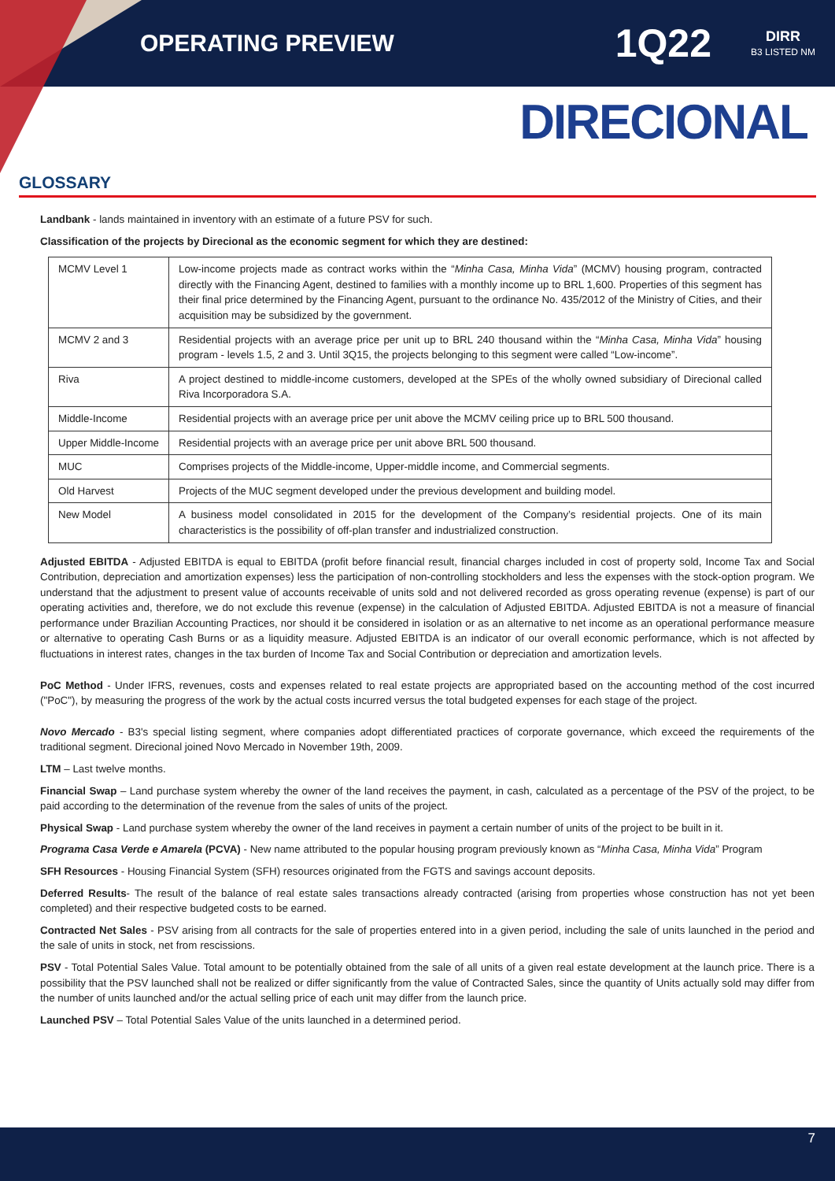OPERATING PREVIEW
1Q22
DIRR
B3 LISTED NM
DIRECIONAL
GLOSSARY
Landbank - lands maintained in inventory with an estimate of a future PSV for such.
Classification of the projects by Direcional as the economic segment for which they are destined:
| MCMV Level 1 | Low-income projects made as contract works within the “ Minha Casa, Minha Vida ” (MCMV) housing program, contracted directly with the Financing Agent, destined to families with a monthly income up to BRL 1,600. Properties of this segment has their final price determined by the Financing Agent, pursuant to the ordinance No. 435/2012 of the Ministry of Cities, and their acquisition may be subsidized by the government. |
| MCMV 2 and 3 | Residential projects with an average price per unit up to BRL 240 thousand within the “ Minha Casa, Minha Vida ” housing program - levels 1.5, 2 and 3. Until 3Q15, the projects belonging to this segment were called “Low-income”. |
| Riva | A project destined to middle-income customers, developed at the SPEs of the wholly owned subsidiary of Direcional called Riva Incorporadora S.A. |
| Middle-Income | Residential projects with an average price per unit above the MCMV ceiling price up to BRL 500 thousand. |
| Upper Middle-Income | Residential projects with an average price per unit above BRL 500 thousand. |
| MUC | Comprises projects of the Middle-income, Upper-middle income, and Commercial segments. |
| Old Harvest | Projects of the MUC segment developed under the previous development and building model. |
| New Model | A business model consolidated in 2015 for the development of the Company’s residential projects. One of its main characteristics is the possibility of off-plan transfer and industrialized construction. |
Adjusted EBITDA - Adjusted EBITDA is equal to EBITDA (profit before financial result, financial charges included in cost of property sold, Income Tax and Social Contribution, depreciation and amortization expenses) less the participation of non-controlling stockholders and less the expenses with the stock-option program. We understand that the adjustment to present value of accounts receivable of units sold and not delivered recorded as gross operating revenue (expense) is part of our operating activities and, therefore, we do not exclude this revenue (expense) in the calculation of Adjusted EBITDA. Adjusted EBITDA is not a measure of financial performance under Brazilian Accounting Practices, nor should it be considered in isolation or as an alternative to net income as an operational performance measure or alternative to operating Cash Burns or as a liquidity measure. Adjusted EBITDA is an indicator of our overall economic performance, which is not affected by fluctuations in interest rates, changes in the tax burden of Income Tax and Social Contribution or depreciation and amortization levels.
PoC Method - Under IFRS, revenues, costs and expenses related to real estate projects are appropriated based on the accounting method of the cost incurred ("PoC"), by measuring the progress of the work by the actual costs incurred versus the total budgeted expenses for each stage of the project.
Novo Mercado - B3's special listing segment, where companies adopt differentiated practices of corporate governance, which exceed the requirements of the traditional segment. Direcional joined Novo Mercado in November 19th, 2009.
LTM – Last twelve months.
Financial Swap – Land purchase system whereby the owner of the land receives the payment, in cash, calculated as a percentage of the PSV of the project, to be paid according to the determination of the revenue from the sales of units of the project.
Physical Swap - Land purchase system whereby the owner of the land receives in payment a certain number of units of the project to be built in it.
Programa Casa Verde e Amarela (PCVA) - New name attributed to the popular housing program previously known as “Minha Casa, Minha Vida” Program
SFH Resources - Housing Financial System (SFH) resources originated from the FGTS and savings account deposits.
Deferred Results- The result of the balance of real estate sales transactions already contracted (arising from properties whose construction has not yet been completed) and their respective budgeted costs to be earned.
Contracted Net Sales - PSV arising from all contracts for the sale of properties entered into in a given period, including the sale of units launched in the period and the sale of units in stock, net from rescissions.
PSV - Total Potential Sales Value. Total amount to be potentially obtained from the sale of all units of a given real estate development at the launch price. There is a possibility that the PSV launched shall not be realized or differ significantly from the value of Contracted Sales, since the quantity of Units actually sold may differ from the number of units launched and/or the actual selling price of each unit may differ from the launch price.
Launched PSV – Total Potential Sales Value of the units launched in a determined period.
7